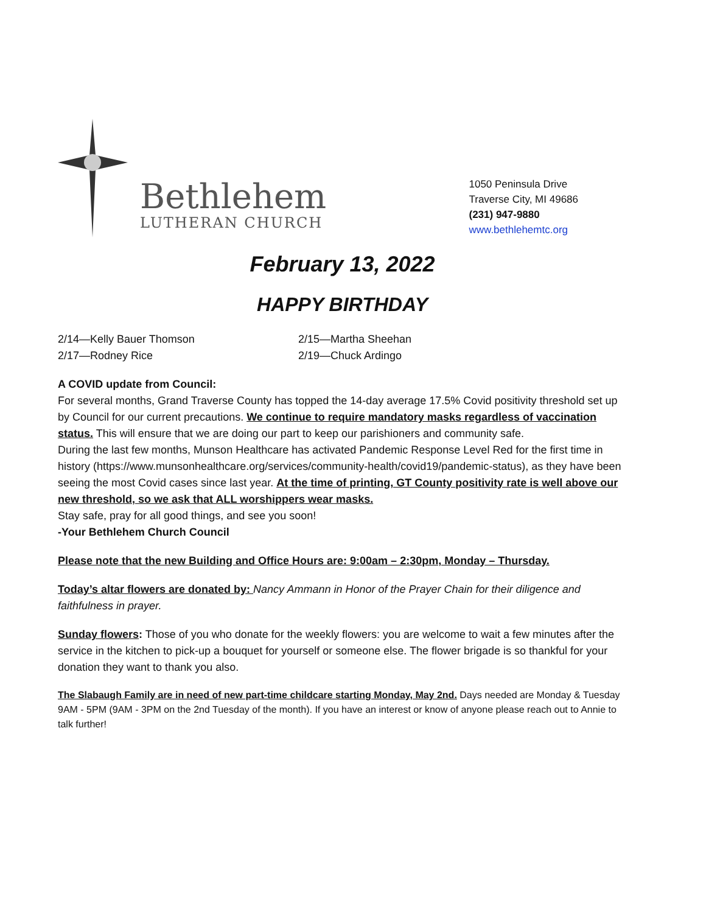Bethlehem
LUTHERAN CHURCH
1050 Peninsula Drive
Traverse City, MI 49686
(231) 947-9880
www.bethlehemtc.org
February 13, 2022
HAPPY BIRTHDAY
2/14—Kelly Bauer Thomson
2/15—Martha Sheehan
2/17—Rodney Rice
2/19—Chuck Ardingo
A COVID update from Council:
For several months, Grand Traverse County has topped the 14-day average 17.5% Covid positivity threshold set up by Council for our current precautions. We continue to require mandatory masks regardless of vaccination status. This will ensure that we are doing our part to keep our parishioners and community safe.
During the last few months, Munson Healthcare has activated Pandemic Response Level Red for the first time in history (https://www.munsonhealthcare.org/services/community-health/covid19/pandemic-status), as they have been seeing the most Covid cases since last year. At the time of printing, GT County positivity rate is well above our new threshold, so we ask that ALL worshippers wear masks.
Stay safe, pray for all good things, and see you soon!
-Your Bethlehem Church Council
Please note that the new Building and Office Hours are: 9:00am – 2:30pm, Monday – Thursday.
Today’s altar flowers are donated by: Nancy Ammann in Honor of the Prayer Chain for their diligence and faithfulness in prayer.
Sunday flowers: Those of you who donate for the weekly flowers: you are welcome to wait a few minutes after the service in the kitchen to pick-up a bouquet for yourself or someone else. The flower brigade is so thankful for your donation they want to thank you also.
The Slabaugh Family are in need of new part-time childcare starting Monday, May 2nd. Days needed are Monday & Tuesday 9AM - 5PM (9AM - 3PM on the 2nd Tuesday of the month). If you have an interest or know of anyone please reach out to Annie to talk further!